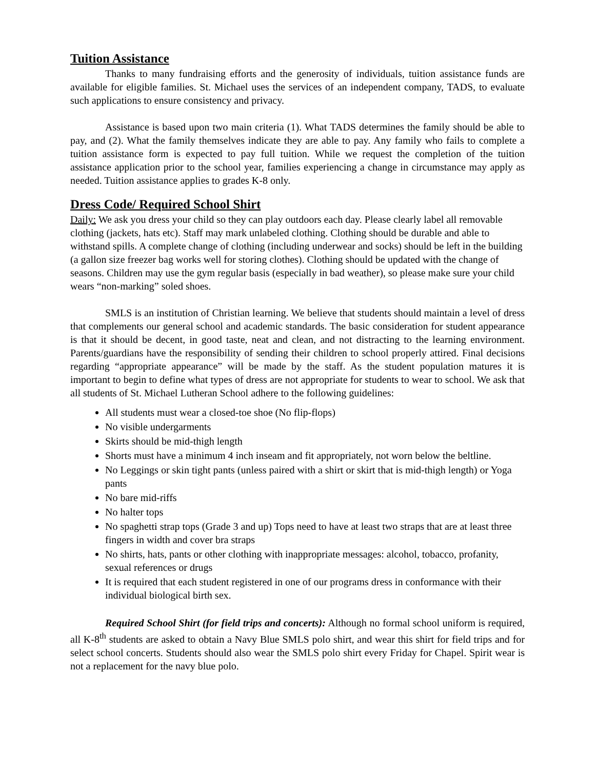Tuition Assistance
Thanks to many fundraising efforts and the generosity of individuals, tuition assistance funds are available for eligible families. St. Michael uses the services of an independent company, TADS, to evaluate such applications to ensure consistency and privacy.
Assistance is based upon two main criteria (1). What TADS determines the family should be able to pay, and (2). What the family themselves indicate they are able to pay. Any family who fails to complete a tuition assistance form is expected to pay full tuition. While we request the completion of the tuition assistance application prior to the school year, families experiencing a change in circumstance may apply as needed. Tuition assistance applies to grades K-8 only.
Dress Code/ Required School Shirt
Daily: We ask you dress your child so they can play outdoors each day. Please clearly label all removable clothing (jackets, hats etc). Staff may mark unlabeled clothing. Clothing should be durable and able to withstand spills. A complete change of clothing (including underwear and socks) should be left in the building (a gallon size freezer bag works well for storing clothes). Clothing should be updated with the change of seasons. Children may use the gym regular basis (especially in bad weather), so please make sure your child wears “non-marking” soled shoes.
SMLS is an institution of Christian learning. We believe that students should maintain a level of dress that complements our general school and academic standards. The basic consideration for student appearance is that it should be decent, in good taste, neat and clean, and not distracting to the learning environment. Parents/guardians have the responsibility of sending their children to school properly attired. Final decisions regarding “appropriate appearance” will be made by the staff. As the student population matures it is important to begin to define what types of dress are not appropriate for students to wear to school. We ask that all students of St. Michael Lutheran School adhere to the following guidelines:
All students must wear a closed-toe shoe (No flip-flops)
No visible undergarments
Skirts should be mid-thigh length
Shorts must have a minimum 4 inch inseam and fit appropriately, not worn below the beltline.
No Leggings or skin tight pants (unless paired with a shirt or skirt that is mid-thigh length) or Yoga pants
No bare mid-riffs
No halter tops
No spaghetti strap tops (Grade 3 and up) Tops need to have at least two straps that are at least three fingers in width and cover bra straps
No shirts, hats, pants or other clothing with inappropriate messages: alcohol, tobacco, profanity, sexual references or drugs
It is required that each student registered in one of our programs dress in conformance with their individual biological birth sex.
Required School Shirt (for field trips and concerts): Although no formal school uniform is required, all K-8<sup>th</sup> students are asked to obtain a Navy Blue SMLS polo shirt, and wear this shirt for field trips and for select school concerts. Students should also wear the SMLS polo shirt every Friday for Chapel. Spirit wear is not a replacement for the navy blue polo.